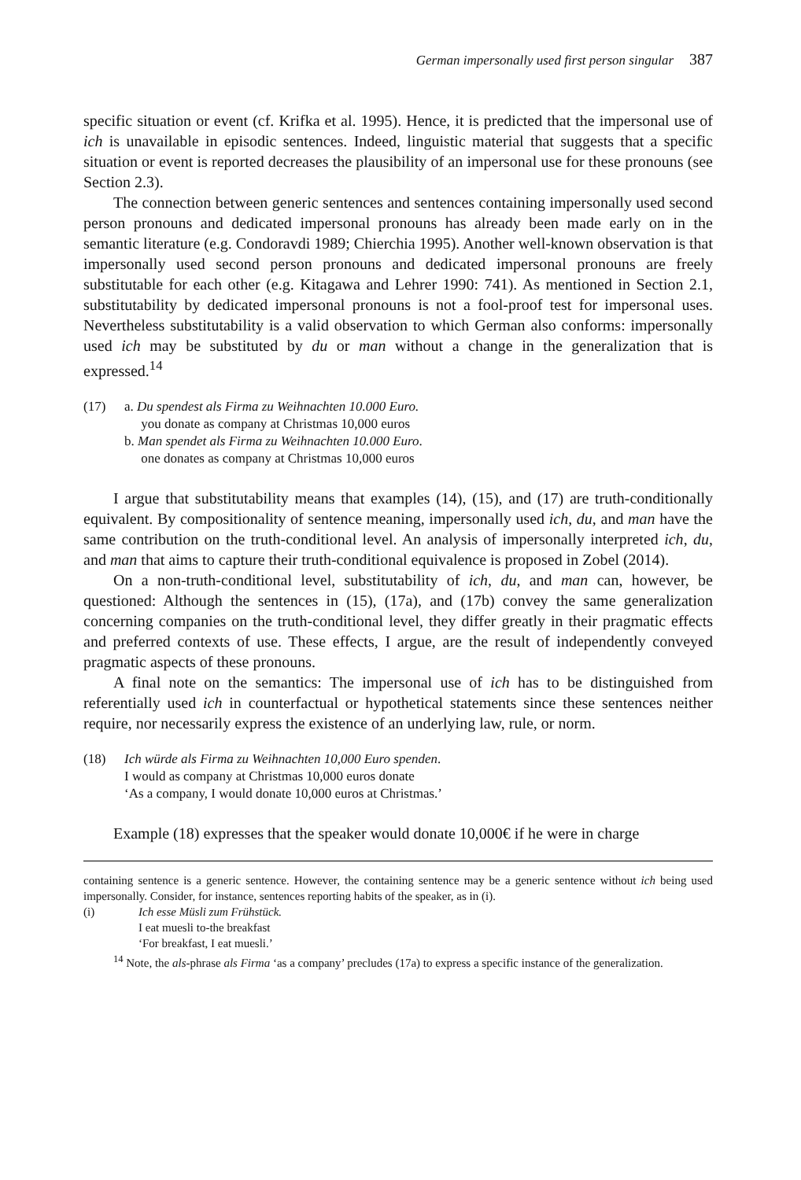German impersonally used first person singular 387
specific situation or event (cf. Krifka et al. 1995). Hence, it is predicted that the impersonal use of ich is unavailable in episodic sentences. Indeed, linguistic material that suggests that a specific situation or event is reported decreases the plausibility of an impersonal use for these pronouns (see Section 2.3).
The connection between generic sentences and sentences containing impersonally used second person pronouns and dedicated impersonal pronouns has already been made early on in the semantic literature (e.g. Condoravdi 1989; Chierchia 1995). Another well-known observation is that impersonally used second person pronouns and dedicated impersonal pronouns are freely substitutable for each other (e.g. Kitagawa and Lehrer 1990: 741). As mentioned in Section 2.1, substitutability by dedicated impersonal pronouns is not a fool-proof test for impersonal uses. Nevertheless substitutability is a valid observation to which German also conforms: impersonally used ich may be substituted by du or man without a change in the generalization that is expressed.<sup>14</sup>
(17) a. Du spendest als Firma zu Weihnachten 10.000 Euro.
you donate as company at Christmas 10,000 euros
b. Man spendet als Firma zu Weihnachten 10.000 Euro.
one donates as company at Christmas 10,000 euros
I argue that substitutability means that examples (14), (15), and (17) are truth-conditionally equivalent. By compositionality of sentence meaning, impersonally used ich, du, and man have the same contribution on the truth-conditional level. An analysis of impersonally interpreted ich, du, and man that aims to capture their truth-conditional equivalence is proposed in Zobel (2014).
On a non-truth-conditional level, substitutability of ich, du, and man can, however, be questioned: Although the sentences in (15), (17a), and (17b) convey the same generalization concerning companies on the truth-conditional level, they differ greatly in their pragmatic effects and preferred contexts of use. These effects, I argue, are the result of independently conveyed pragmatic aspects of these pronouns.
A final note on the semantics: The impersonal use of ich has to be distinguished from referentially used ich in counterfactual or hypothetical statements since these sentences neither require, nor necessarily express the existence of an underlying law, rule, or norm.
(18) Ich würde als Firma zu Weihnachten 10,000 Euro spenden.
I would as company at Christmas 10,000 euros donate
‘As a company, I would donate 10,000 euros at Christmas.’
Example (18) expresses that the speaker would donate 10,000€ if he were in charge
containing sentence is a generic sentence. However, the containing sentence may be a generic sentence without ich being used impersonally. Consider, for instance, sentences reporting habits of the speaker, as in (i).
(i) Ich esse Müsli zum Frühstück.
I eat muesli to-the breakfast
‘For breakfast, I eat muesli.’
<sup>14</sup> Note, the als-phrase als Firma ‘as a company’ precludes (17a) to express a specific instance of the generalization.